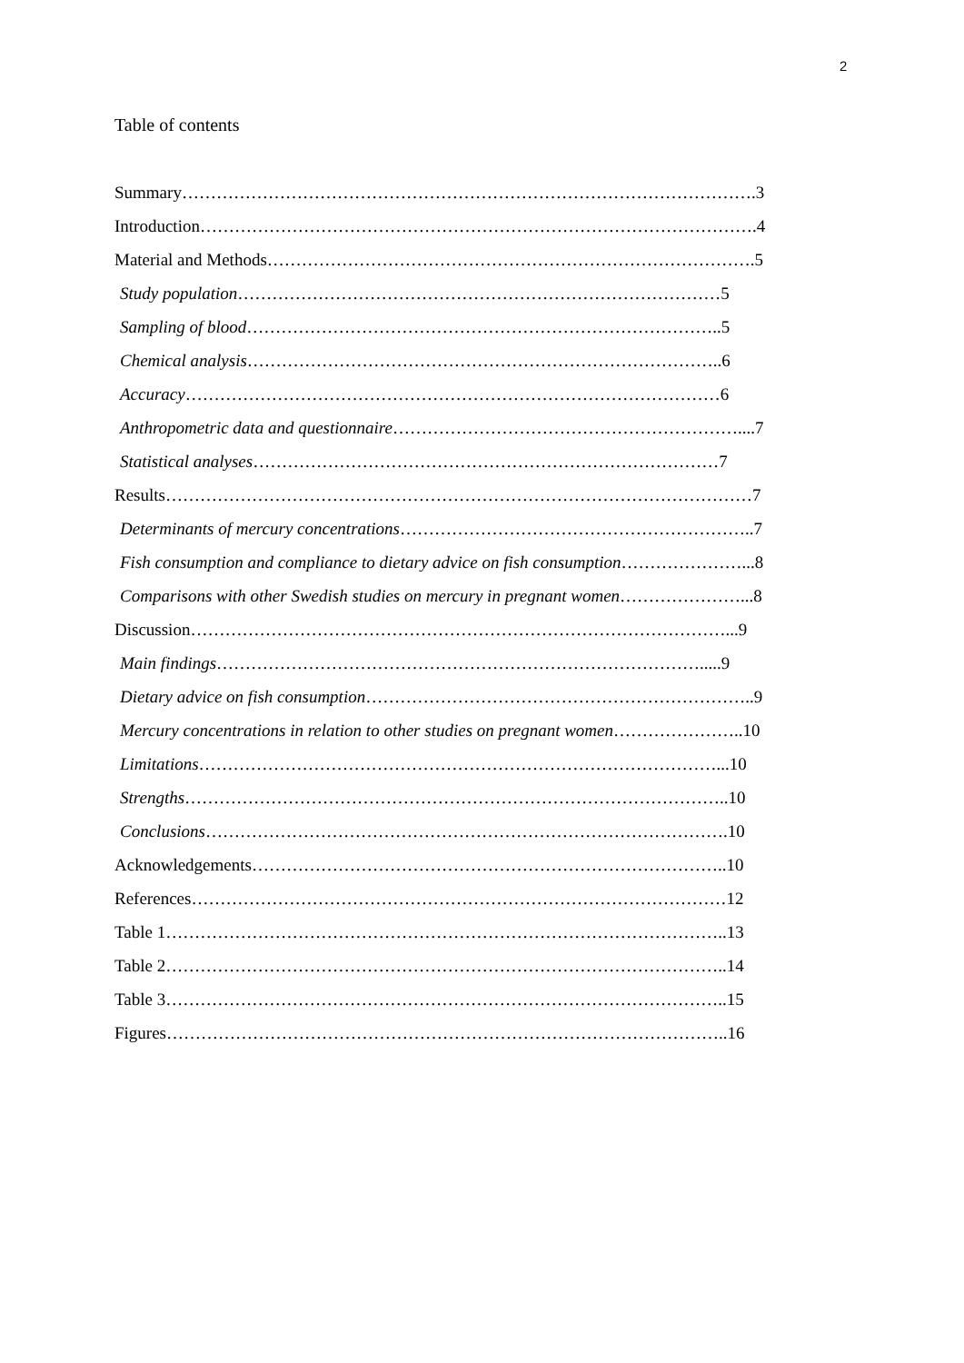2
Table of contents
Summary……………………………………………………………………………………….3
Introduction…………………………………………………………………………………….4
Material and Methods………………………………………………………………………….5
Study population…………………………………………………………………………5
Sampling of blood………………………………………………………………………..5
Chemical analysis………………………………………………………………………..6
Accuracy…………………………………………………………………………………6
Anthropometric data and questionnaire……………………………………………………....7
Statistical analyses………………………………………………………………………7
Results…………………………………………………………………………………………7
Determinants of mercury concentrations……………………………………………………..7
Fish consumption and compliance to dietary advice on fish consumption…………………...8
Comparisons with other Swedish studies on mercury in pregnant women…………………...8
Discussion…………………………………………………………………………………...9
Main findings………………………………………………………………………….....9
Dietary advice on fish consumption…………………………………………………………..9
Mercury concentrations in relation to other studies on pregnant women…………………..10
Limitations………………………………………………………………………………...10
Strengths…………………………………………………………………………………..10
Conclusions……………………………………………………………………………….10
Acknowledgements………………………………………………………………………..10
References…………………………………………………………………………………12
Table 1……………………………………………………………………………………..13
Table 2……………………………………………………………………………………..14
Table 3……………………………………………………………………………………..15
Figures……………………………………………………………………………………..16